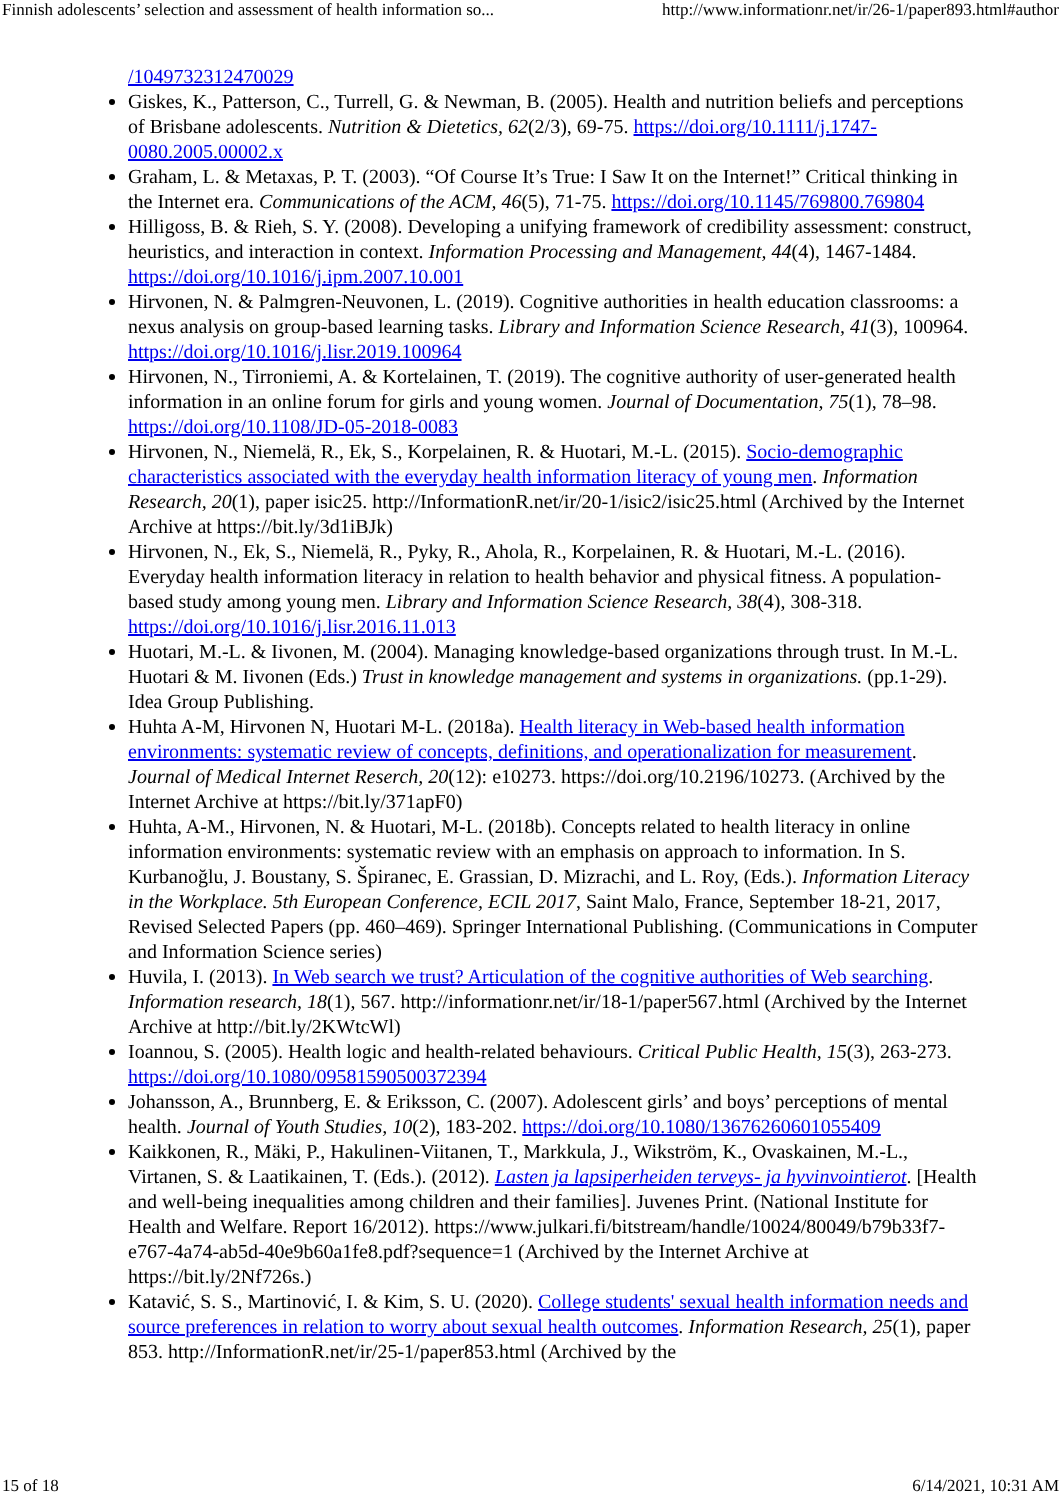Finnish adolescents’ selection and assessment of health information so... http://www.informationr.net/ir/26-1/paper893.html#author
/1049732312470029
Giskes, K., Patterson, C., Turrell, G. & Newman, B. (2005). Health and nutrition beliefs and perceptions of Brisbane adolescents. Nutrition & Dietetics, 62(2/3), 69-75. https://doi.org/10.1111/j.1747-0080.2005.00002.x
Graham, L. & Metaxas, P. T. (2003). “Of Course It’s True: I Saw It on the Internet!” Critical thinking in the Internet era. Communications of the ACM, 46(5), 71-75. https://doi.org/10.1145/769800.769804
Hilligoss, B. & Rieh, S. Y. (2008). Developing a unifying framework of credibility assessment: construct, heuristics, and interaction in context. Information Processing and Management, 44(4), 1467-1484. https://doi.org/10.1016/j.ipm.2007.10.001
Hirvonen, N. & Palmgren-Neuvonen, L. (2019). Cognitive authorities in health education classrooms: a nexus analysis on group-based learning tasks. Library and Information Science Research, 41(3), 100964. https://doi.org/10.1016/j.lisr.2019.100964
Hirvonen, N., Tirroniemi, A. & Kortelainen, T. (2019). The cognitive authority of user-generated health information in an online forum for girls and young women. Journal of Documentation, 75(1), 78–98. https://doi.org/10.1108/JD-05-2018-0083
Hirvonen, N., Niemelä, R., Ek, S., Korpelainen, R. & Huotari, M.-L. (2015). Socio-demographic characteristics associated with the everyday health information literacy of young men. Information Research, 20(1), paper isic25. http://InformationR.net/ir/20-1/isic2/isic25.html (Archived by the Internet Archive at https://bit.ly/3d1iBJk)
Hirvonen, N., Ek, S., Niemelä, R., Pyky, R., Ahola, R., Korpelainen, R. & Huotari, M.-L. (2016). Everyday health information literacy in relation to health behavior and physical fitness. A population-based study among young men. Library and Information Science Research, 38(4), 308-318. https://doi.org/10.1016/j.lisr.2016.11.013
Huotari, M.-L. & Iivonen, M. (2004). Managing knowledge-based organizations through trust. In M.-L. Huotari & M. Iivonen (Eds.) Trust in knowledge management and systems in organizations. (pp.1-29). Idea Group Publishing.
Huhta A-M, Hirvonen N, Huotari M-L. (2018a). Health literacy in Web-based health information environments: systematic review of concepts, definitions, and operationalization for measurement. Journal of Medical Internet Reserch, 20(12): e10273. https://doi.org/10.2196/10273. (Archived by the Internet Archive at https://bit.ly/371apF0)
Huhta, A-M., Hirvonen, N. & Huotari, M-L. (2018b). Concepts related to health literacy in online information environments: systematic review with an emphasis on approach to information. In S. Kurbanoğlu, J. Boustany, S. Špiranec, E. Grassian, D. Mizrachi, and L. Roy, (Eds.). Information Literacy in the Workplace. 5th European Conference, ECIL 2017, Saint Malo, France, September 18-21, 2017, Revised Selected Papers (pp. 460–469). Springer International Publishing. (Communications in Computer and Information Science series)
Huvila, I. (2013). In Web search we trust? Articulation of the cognitive authorities of Web searching. Information research, 18(1), 567. http://informationr.net/ir/18-1/paper567.html (Archived by the Internet Archive at http://bit.ly/2KWtcWl)
Ioannou, S. (2005). Health logic and health-related behaviours. Critical Public Health, 15(3), 263-273. https://doi.org/10.1080/09581590500372394
Johansson, A., Brunnberg, E. & Eriksson, C. (2007). Adolescent girls’ and boys’ perceptions of mental health. Journal of Youth Studies, 10(2), 183-202. https://doi.org/10.1080/13676260601055409
Kaikkonen, R., Mäki, P., Hakulinen-Viitanen, T., Markkula, J., Wikström, K., Ovaskainen, M.-L., Virtanen, S. & Laatikainen, T. (Eds.). (2012). Lasten ja lapsiperheiden terveys- ja hyvinvointierot. [Health and well-being inequalities among children and their families]. Juvenes Print. (National Institute for Health and Welfare. Report 16/2012). https://www.julkari.fi/bitstream/handle/10024/80049/b79b33f7-e767-4a74-ab5d-40e9b60a1fe8.pdf?sequence=1 (Archived by the Internet Archive at https://bit.ly/2Nf726s.)
Katavić, S. S., Martinović, I. & Kim, S. U. (2020). College students' sexual health information needs and source preferences in relation to worry about sexual health outcomes. Information Research, 25(1), paper 853. http://InformationR.net/ir/25-1/paper853.html (Archived by the
15 of 18 6/14/2021, 10:31 AM